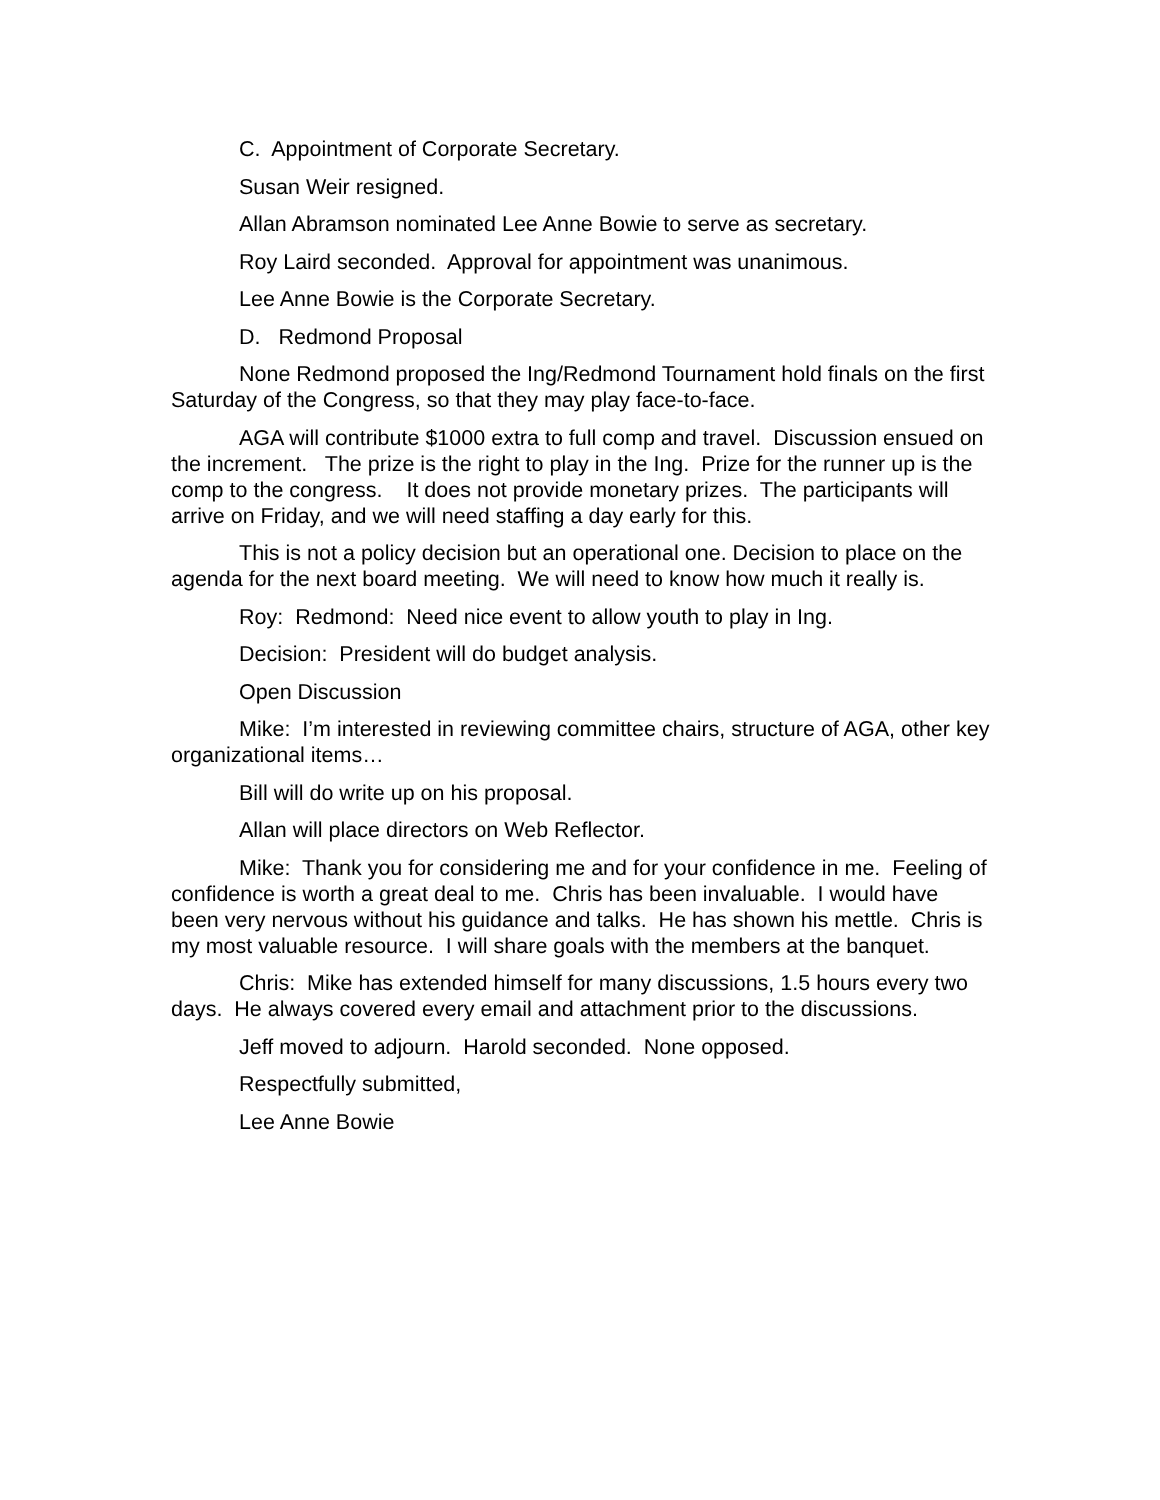C. Appointment of Corporate Secretary.
Susan Weir resigned.
Allan Abramson nominated Lee Anne Bowie to serve as secretary.
Roy Laird seconded. Approval for appointment was unanimous.
Lee Anne Bowie is the Corporate Secretary.
D. Redmond Proposal
None Redmond proposed the Ing/Redmond Tournament hold finals on the first Saturday of the Congress, so that they may play face-to-face.
AGA will contribute $1000 extra to full comp and travel. Discussion ensued on the increment. The prize is the right to play in the Ing. Prize for the runner up is the comp to the congress. It does not provide monetary prizes. The participants will arrive on Friday, and we will need staffing a day early for this.
This is not a policy decision but an operational one. Decision to place on the agenda for the next board meeting. We will need to know how much it really is.
Roy: Redmond: Need nice event to allow youth to play in Ing.
Decision: President will do budget analysis.
Open Discussion
Mike: I’m interested in reviewing committee chairs, structure of AGA, other key organizational items…
Bill will do write up on his proposal.
Allan will place directors on Web Reflector.
Mike: Thank you for considering me and for your confidence in me. Feeling of confidence is worth a great deal to me. Chris has been invaluable. I would have been very nervous without his guidance and talks. He has shown his mettle. Chris is my most valuable resource. I will share goals with the members at the banquet.
Chris: Mike has extended himself for many discussions, 1.5 hours every two days. He always covered every email and attachment prior to the discussions.
Jeff moved to adjourn. Harold seconded. None opposed.
Respectfully submitted,
Lee Anne Bowie